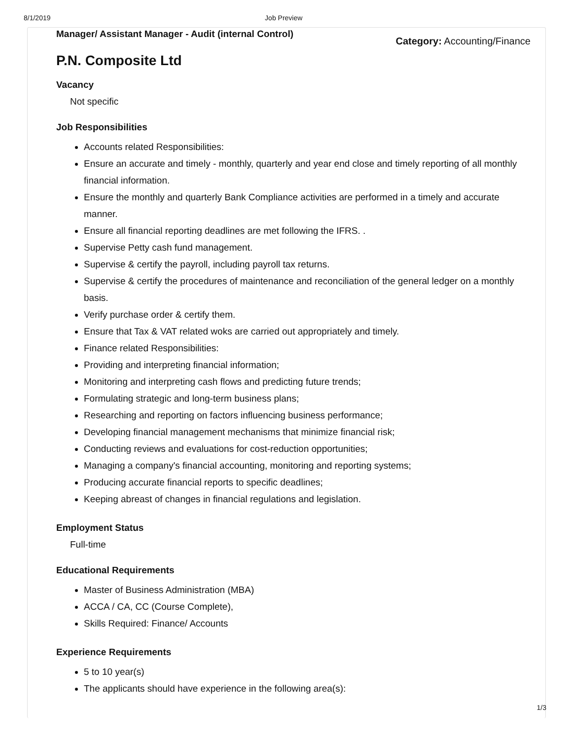8/1/2019 Job Preview
Manager/ Assistant Manager - Audit (internal Control)
Category: Accounting/Finance
P.N. Composite Ltd
Vacancy
Not specific
Job Responsibilities
Accounts related Responsibilities:
Ensure an accurate and timely - monthly, quarterly and year end close and timely reporting of all monthly financial information.
Ensure the monthly and quarterly Bank Compliance activities are performed in a timely and accurate manner.
Ensure all financial reporting deadlines are met following the IFRS. .
Supervise Petty cash fund management.
Supervise & certify the payroll, including payroll tax returns.
Supervise & certify the procedures of maintenance and reconciliation of the general ledger on a monthly basis.
Verify purchase order & certify them.
Ensure that Tax & VAT related woks are carried out appropriately and timely.
Finance related Responsibilities:
Providing and interpreting financial information;
Monitoring and interpreting cash flows and predicting future trends;
Formulating strategic and long-term business plans;
Researching and reporting on factors influencing business performance;
Developing financial management mechanisms that minimize financial risk;
Conducting reviews and evaluations for cost-reduction opportunities;
Managing a company's financial accounting, monitoring and reporting systems;
Producing accurate financial reports to specific deadlines;
Keeping abreast of changes in financial regulations and legislation.
Employment Status
Full-time
Educational Requirements
Master of Business Administration (MBA)
ACCA / CA, CC (Course Complete),
Skills Required: Finance/ Accounts
Experience Requirements
5 to 10 year(s)
The applicants should have experience in the following area(s):
1/3